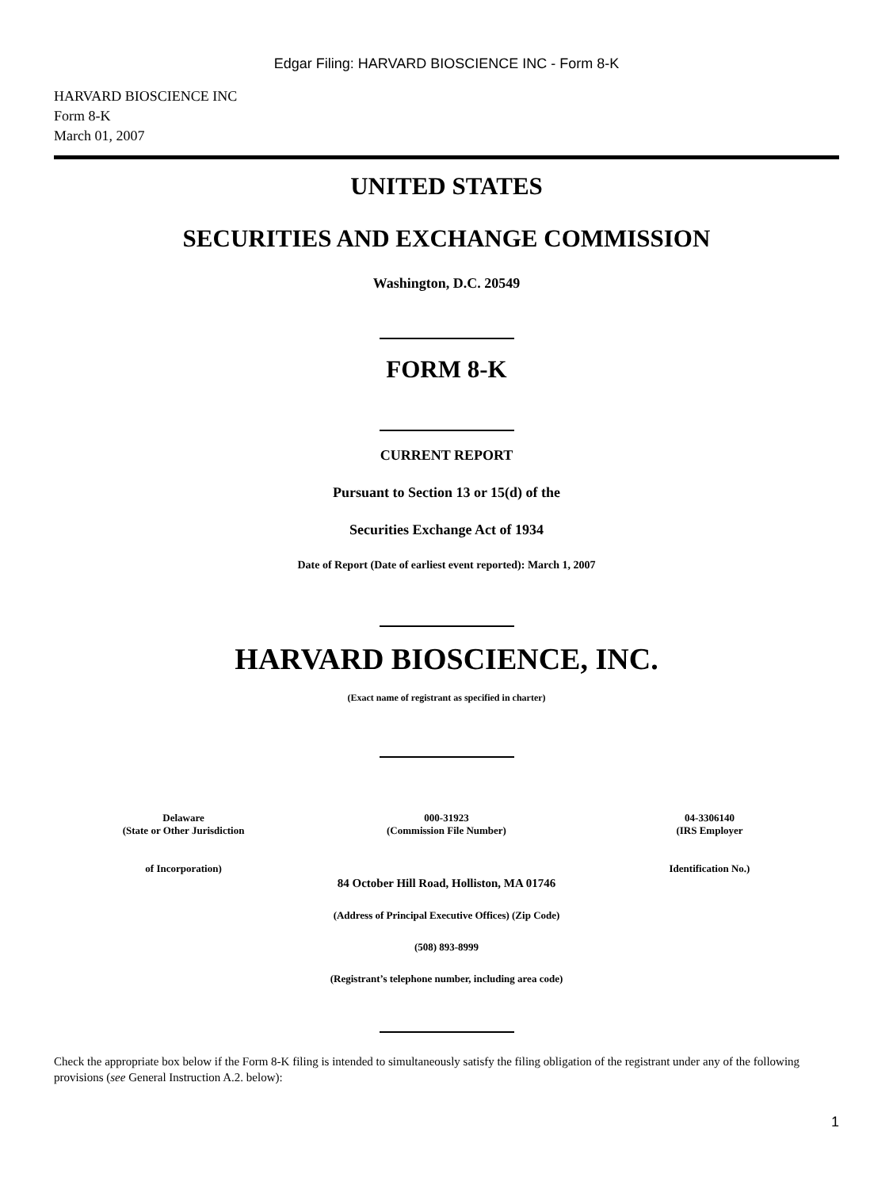Edgar Filing: HARVARD BIOSCIENCE INC - Form 8-K
HARVARD BIOSCIENCE INC
Form 8-K
March 01, 2007
UNITED STATES
SECURITIES AND EXCHANGE COMMISSION
Washington, D.C. 20549
FORM 8-K
CURRENT REPORT
Pursuant to Section 13 or 15(d) of the
Securities Exchange Act of 1934
Date of Report (Date of earliest event reported): March 1, 2007
HARVARD BIOSCIENCE, INC.
(Exact name of registrant as specified in charter)
| Delaware (State or Other Jurisdiction of Incorporation) | 000-31923 (Commission File Number) | 04-3306140 (IRS Employer Identification No.) |
84 October Hill Road, Holliston, MA 01746
(Address of Principal Executive Offices) (Zip Code)
(508) 893-8999
(Registrant’s telephone number, including area code)
Check the appropriate box below if the Form 8-K filing is intended to simultaneously satisfy the filing obligation of the registrant under any of the following provisions (see General Instruction A.2. below):
1